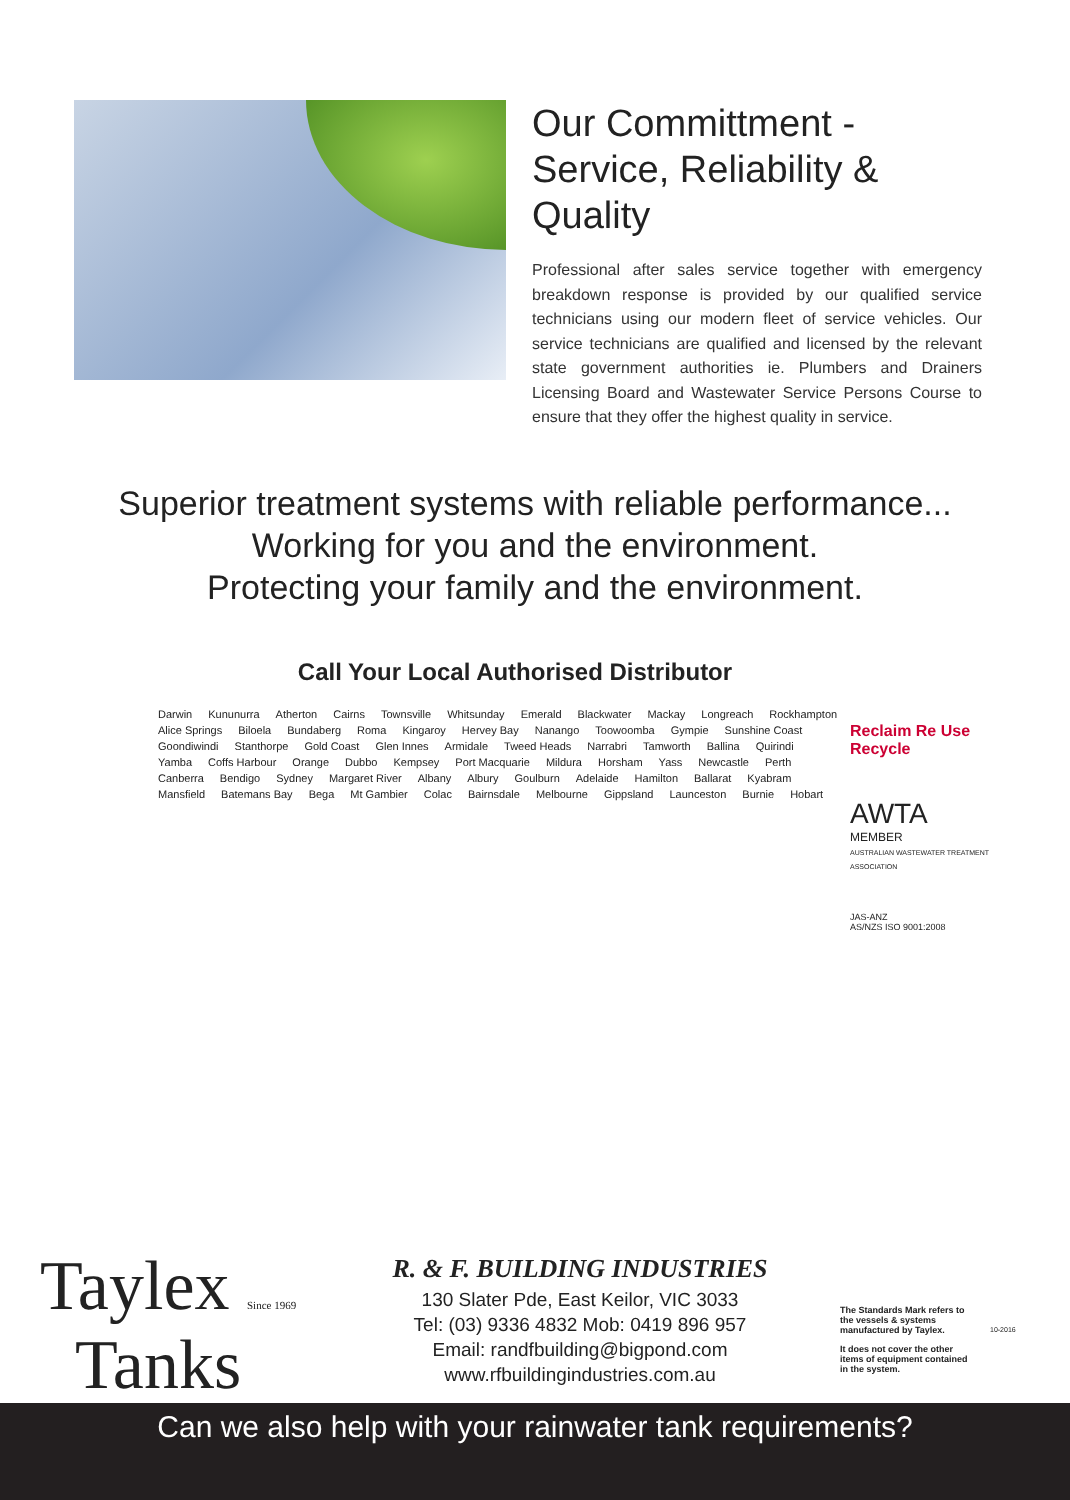Our Committment -
Service, Reliability & Quality
Professional after sales service together with emergency breakdown response is provided by our qualified service technicians using our modern fleet of service vehicles. Our service technicians are qualified and licensed by the relevant state government authorities ie. Plumbers and Drainers Licensing Board and Wastewater Service Persons Course to ensure that they offer the highest quality in service.
Superior treatment systems with reliable performance...
Working for you and the environment.
Protecting your family and the environment.
Call Your Local Authorised Distributor
Darwin Kununurra Atherton Cairns Townsville Whitsunday Emerald Blackwater Mackay Longreach Rockhampton Alice Springs Biloela Bundaberg Roma Kingaroy Hervey Bay Nanango Toowoomba Gympie Sunshine Coast Goondiwindi Stanthorpe Gold Coast Glen Innes Armidale Tweed Heads Narrabri Tamworth Ballina Quirindi Yamba Coffs Harbour Orange Dubbo Kempsey Port Macquarie Mildura Horsham Yass Newcastle Perth Canberra Bendigo Sydney Margaret River Albany Albury Goulburn Adelaide Hamilton Ballarat Kyabram Mansfield Batemans Bay Bega Mt Gambier Colac Bairnsdale Melbourne Gippsland Launceston Burnie Hobart
Reclaim Re Use Recycle
AWTA
MEMBER
AUSTRALIAN WASTEWATER TREATMENT ASSOCIATION
JAS-ANZ
AS/NZS ISO 9001:2008
Taylex Since 1969
Tanks
R. & F. BUILDING INDUSTRIES
130 Slater Pde, East Keilor, VIC 3033
Tel: (03) 9336 4832 Mob: 0419 896 957
Email: randfbuilding@bigpond.com
www.rfbuildingindustries.com.au
The Standards Mark refers to the vessels & systems manufactured by Taylex.
It does not cover the other items of equipment contained in the system.
10-2016
Can we also help with your rainwater tank requirements?